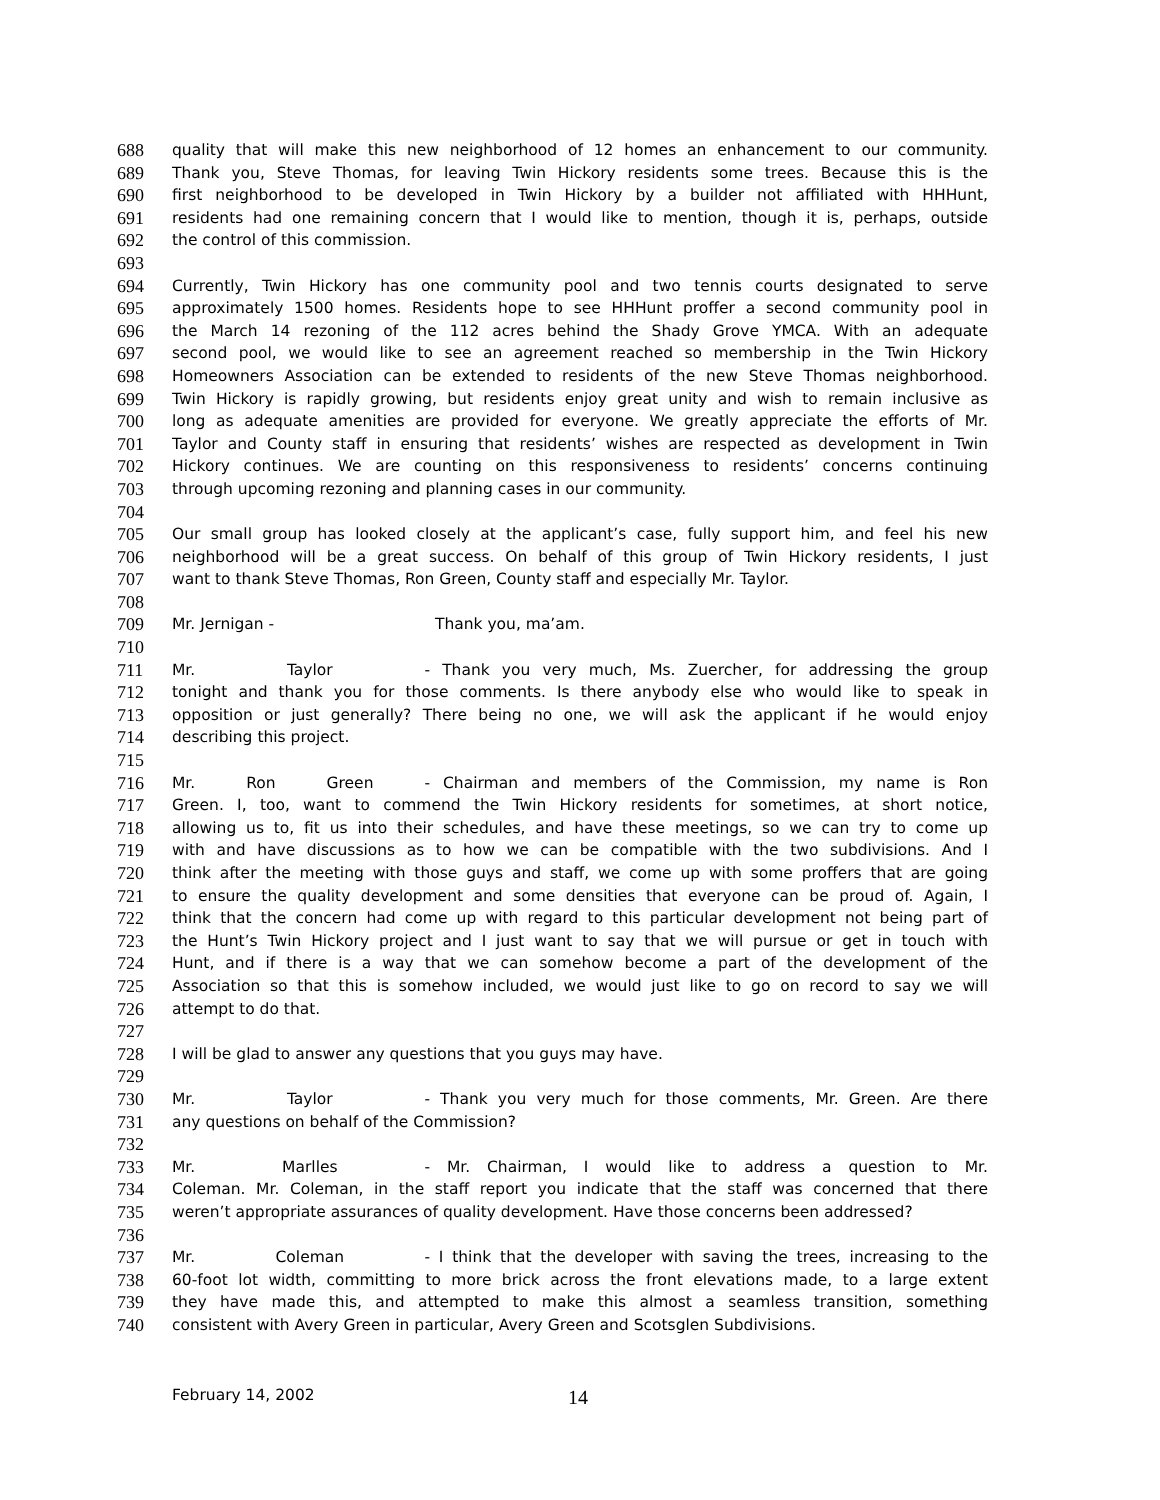688 quality that will make this new neighborhood of 12 homes an enhancement to our community.
689 Thank you, Steve Thomas, for leaving Twin Hickory residents some trees. Because this is the
690 first neighborhood to be developed in Twin Hickory by a builder not affiliated with HHHunt,
691 residents had one remaining concern that I would like to mention, though it is, perhaps, outside
692 the control of this commission.
693
694 Currently, Twin Hickory has one community pool and two tennis courts designated to serve
695 approximately 1500 homes. Residents hope to see HHHunt proffer a second community pool in
696 the March 14 rezoning of the 112 acres behind the Shady Grove YMCA. With an adequate
697 second pool, we would like to see an agreement reached so membership in the Twin Hickory
698 Homeowners Association can be extended to residents of the new Steve Thomas neighborhood.
699 Twin Hickory is rapidly growing, but residents enjoy great unity and wish to remain inclusive as
700 long as adequate amenities are provided for everyone. We greatly appreciate the efforts of Mr.
701 Taylor and County staff in ensuring that residents’ wishes are respected as development in Twin
702 Hickory continues. We are counting on this responsiveness to residents’ concerns continuing
703 through upcoming rezoning and planning cases in our community.
704
705 Our small group has looked closely at the applicant’s case, fully support him, and feel his new
706 neighborhood will be a great success. On behalf of this group of Twin Hickory residents, I just
707 want to thank Steve Thomas, Ron Green, County staff and especially Mr. Taylor.
708
709 Mr. Jernigan - Thank you, ma’am.
710
711 Mr. Taylor - Thank you very much, Ms. Zuercher, for addressing the group
712 tonight and thank you for those comments. Is there anybody else who would like to speak in
713 opposition or just generally? There being no one, we will ask the applicant if he would enjoy
714 describing this project.
715
716 Mr. Ron Green - Chairman and members of the Commission, my name is Ron
717 Green. I, too, want to commend the Twin Hickory residents for sometimes, at short notice,
718 allowing us to, fit us into their schedules, and have these meetings, so we can try to come up
719 with and have discussions as to how we can be compatible with the two subdivisions. And I
720 think after the meeting with those guys and staff, we come up with some proffers that are going
721 to ensure the quality development and some densities that everyone can be proud of. Again, I
722 think that the concern had come up with regard to this particular development not being part of
723 the Hunt’s Twin Hickory project and I just want to say that we will pursue or get in touch with
724 Hunt, and if there is a way that we can somehow become a part of the development of the
725 Association so that this is somehow included, we would just like to go on record to say we will
726 attempt to do that.
727
728 I will be glad to answer any questions that you guys may have.
729
730 Mr. Taylor - Thank you very much for those comments, Mr. Green. Are there
731 any questions on behalf of the Commission?
732
733 Mr. Marlles - Mr. Chairman, I would like to address a question to Mr.
734 Coleman. Mr. Coleman, in the staff report you indicate that the staff was concerned that there
735 weren’t appropriate assurances of quality development. Have those concerns been addressed?
736
737 Mr. Coleman - I think that the developer with saving the trees, increasing to the
738 60-foot lot width, committing to more brick across the front elevations made, to a large extent
739 they have made this, and attempted to make this almost a seamless transition, something
740 consistent with Avery Green in particular, Avery Green and Scotsglen Subdivisions.
February 14, 2002 14